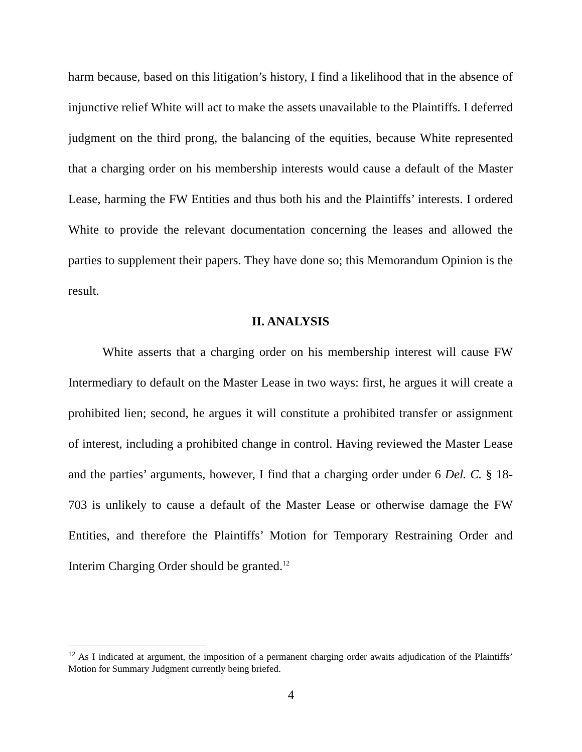harm because, based on this litigation’s history, I find a likelihood that in the absence of injunctive relief White will act to make the assets unavailable to the Plaintiffs. I deferred judgment on the third prong, the balancing of the equities, because White represented that a charging order on his membership interests would cause a default of the Master Lease, harming the FW Entities and thus both his and the Plaintiffs’ interests. I ordered White to provide the relevant documentation concerning the leases and allowed the parties to supplement their papers. They have done so; this Memorandum Opinion is the result.
II. ANALYSIS
White asserts that a charging order on his membership interest will cause FW Intermediary to default on the Master Lease in two ways: first, he argues it will create a prohibited lien; second, he argues it will constitute a prohibited transfer or assignment of interest, including a prohibited change in control. Having reviewed the Master Lease and the parties’ arguments, however, I find that a charging order under 6 Del. C. § 18-703 is unlikely to cause a default of the Master Lease or otherwise damage the FW Entities, and therefore the Plaintiffs’ Motion for Temporary Restraining Order and Interim Charging Order should be granted.<sup>12</sup>
<sup>12</sup> As I indicated at argument, the imposition of a permanent charging order awaits adjudication of the Plaintiffs’ Motion for Summary Judgment currently being briefed.
4